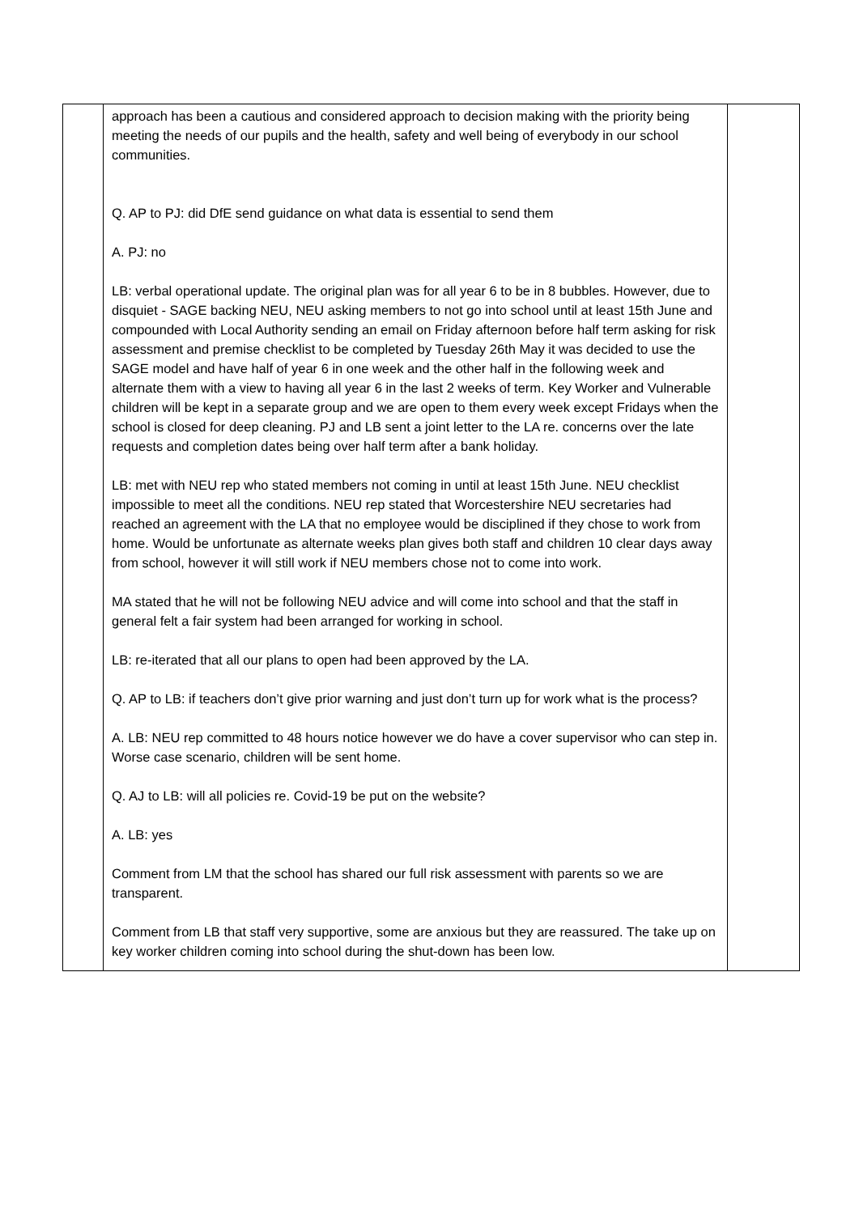| | approach has been a cautious and considered approach to decision making with the priority being meeting the needs of our pupils and the health, safety and well being of everybody in our school communities. Q. AP to PJ: did DfE send guidance on what data is essential to send them A. PJ: no LB: verbal operational update. The original plan was for all year 6 to be in 8 bubbles. However, due to disquiet - SAGE backing NEU, NEU asking members to not go into school until at least 15th June and compounded with Local Authority sending an email on Friday afternoon before half term asking for risk assessment and premise checklist to be completed by Tuesday 26th May it was decided to use the SAGE model and have half of year 6 in one week and the other half in the following week and alternate them with a view to having all year 6 in the last 2 weeks of term. Key Worker and Vulnerable children will be kept in a separate group and we are open to them every week except Fridays when the school is closed for deep cleaning. PJ and LB sent a joint letter to the LA re. concerns over the late requests and completion dates being over half term after a bank holiday. LB: met with NEU rep who stated members not coming in until at least 15th June. NEU checklist impossible to meet all the conditions. NEU rep stated that Worcestershire NEU secretaries had reached an agreement with the LA that no employee would be disciplined if they chose to work from home. Would be unfortunate as alternate weeks plan gives both staff and children 10 clear days away from school, however it will still work if NEU members chose not to come into work. MA stated that he will not be following NEU advice and will come into school and that the staff in general felt a fair system had been arranged for working in school. LB: re-iterated that all our plans to open had been approved by the LA. Q. AP to LB: if teachers don’t give prior warning and just don’t turn up for work what is the process? A. LB: NEU rep committed to 48 hours notice however we do have a cover supervisor who can step in. Worse case scenario, children will be sent home. Q. AJ to LB: will all policies re. Covid-19 be put on the website? A. LB: yes Comment from LM that the school has shared our full risk assessment with parents so we are transparent. Comment from LB that staff very supportive, some are anxious but they are reassured. The take up on key worker children coming into school during the shut-down has been low. | |